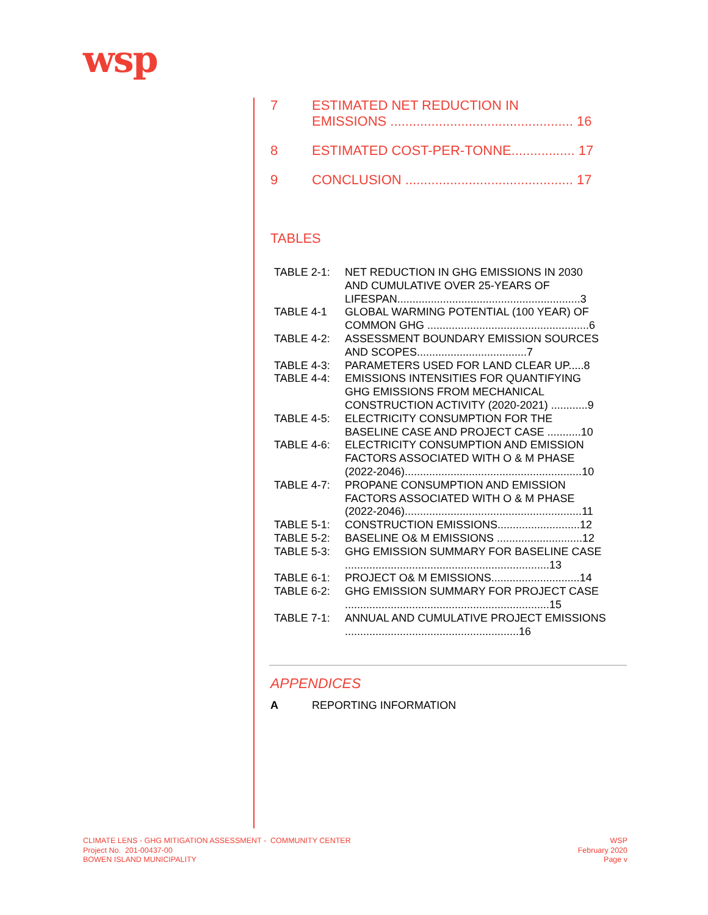wsp
7 ESTIMATED NET REDUCTION IN
EMISSIONS ................................................. 16
8 ESTIMATED COST-PER-TONNE................. 17
9 CONCLUSION ............................................. 17
TABLES
| TABLE 2-1: | NET REDUCTION IN GHG EMISSIONS IN 2030 AND CUMULATIVE OVER 25-YEARS OF LIFESPAN............................................................3 |
| TABLE 4-1 | GLOBAL WARMING POTENTIAL (100 YEAR) OF COMMON GHG .....................................................6 |
| TABLE 4-2: | ASSESSMENT BOUNDARY EMISSION SOURCES AND SCOPES....................................7 |
| TABLE 4-3: | PARAMETERS USED FOR LAND CLEAR UP.....8 |
| TABLE 4-4: | EMISSIONS INTENSITIES FOR QUANTIFYING GHG EMISSIONS FROM MECHANICAL CONSTRUCTION ACTIVITY (2020-2021) ............9 |
| TABLE 4-5: | ELECTRICITY CONSUMPTION FOR THE BASELINE CASE AND PROJECT CASE ...........10 |
| TABLE 4-6: | ELECTRICITY CONSUMPTION AND EMISSION FACTORS ASSOCIATED WITH O & M PHASE (2022-2046)..........................................................10 |
| TABLE 4-7: | PROPANE CONSUMPTION AND EMISSION FACTORS ASSOCIATED WITH O & M PHASE (2022-2046)..........................................................11 |
| TABLE 5-1: | CONSTRUCTION EMISSIONS...........................12 |
| TABLE 5-2: | BASELINE O& M EMISSIONS ............................12 |
| TABLE 5-3: | GHG EMISSION SUMMARY FOR BASELINE CASE ...................................................................13 |
| TABLE 6-1: | PROJECT O& M EMISSIONS.............................14 |
| TABLE 6-2: | GHG EMISSION SUMMARY FOR PROJECT CASE ...................................................................15 |
| TABLE 7-1: | ANNUAL AND CUMULATIVE PROJECT EMISSIONS .........................................................16 |
APPENDICES
A REPORTING INFORMATION
CLIMATE LENS - GHG MITIGATION ASSESSMENT - COMMUNITY CENTER
Project No. 201-00437-00
BOWEN ISLAND MUNICIPALITY
WSP
February 2020
Page v